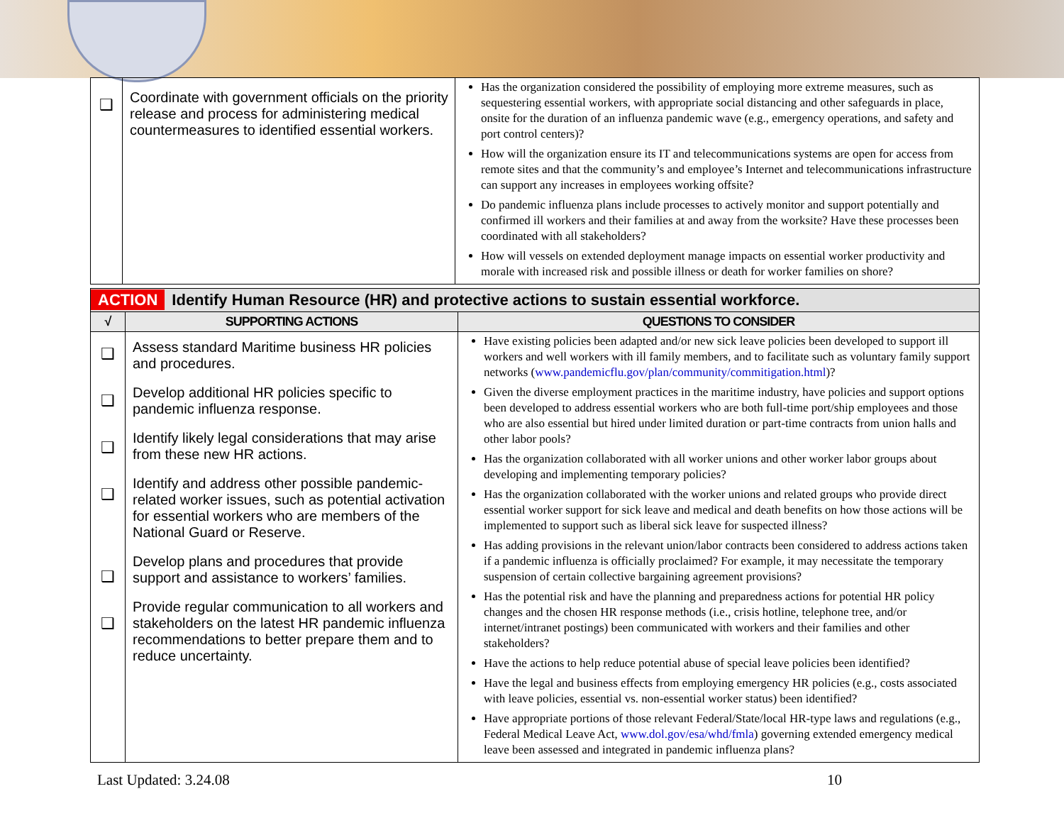| ❑ | Coordinate with government officials on the priority release and process for administering medical countermeasures to identified essential workers. | Has the organization considered the possibility of employing more extreme measures, such as sequestering essential workers, with appropriate social distancing and other safeguards in place, onsite for the duration of an influenza pandemic wave (e.g., emergency operations, and safety and port control centers)? How will the organization ensure its IT and telecommunications systems are open for access from remote sites and that the community’s and employee’s Internet and telecommunications infrastructure can support any increases in employees working offsite? Do pandemic influenza plans include processes to actively monitor and support potentially and confirmed ill workers and their families at and away from the worksite? Have these processes been coordinated with all stakeholders? How will vessels on extended deployment manage impacts on essential worker productivity and morale with increased risk and possible illness or death for worker families on shore? |
| ACTION Identify Human Resource (HR) and protective actions to sustain essential workforce. | | |
| √ | SUPPORTING ACTIONS | QUESTIONS TO CONSIDER |
| ❑ ❑ ❑ ❑ ❑ ❑ | Assess standard Maritime business HR policies and procedures. Develop additional HR policies specific to pandemic influenza response. Identify likely legal considerations that may arise from these new HR actions. Identify and address other possible pandemic-related worker issues, such as potential activation for essential workers who are members of the National Guard or Reserve. Develop plans and procedures that provide support and assistance to workers’ families. Provide regular communication to all workers and stakeholders on the latest HR pandemic influenza recommendations to better prepare them and to reduce uncertainty. | Have existing policies been adapted and/or new sick leave policies been developed to support ill workers and well workers with ill family members, and to facilitate such as voluntary family support networks ( www.pandemicflu.gov/plan/community/commitigation.html )? Given the diverse employment practices in the maritime industry, have policies and support options been developed to address essential workers who are both full-time port/ship employees and those who are also essential but hired under limited duration or part-time contracts from union halls and other labor pools? Has the organization collaborated with all worker unions and other worker labor groups about developing and implementing temporary policies? Has the organization collaborated with the worker unions and related groups who provide direct essential worker support for sick leave and medical and death benefits on how those actions will be implemented to support such as liberal sick leave for suspected illness? Has adding provisions in the relevant union/labor contracts been considered to address actions taken if a pandemic influenza is officially proclaimed? For example, it may necessitate the temporary suspension of certain collective bargaining agreement provisions? Has the potential risk and have the planning and preparedness actions for potential HR policy changes and the chosen HR response methods (i.e., crisis hotline, telephone tree, and/or internet/intranet postings) been communicated with workers and their families and other stakeholders? Have the actions to help reduce potential abuse of special leave policies been identified? Have the legal and business effects from employing emergency HR policies (e.g., costs associated with leave policies, essential vs. non-essential worker status) been identified? Have appropriate portions of those relevant Federal/State/local HR-type laws and regulations (e.g., Federal Medical Leave Act, www.dol.gov/esa/whd/fmla ) governing extended emergency medical leave been assessed and integrated in pandemic influenza plans? |
Last Updated: 3.24.08 10